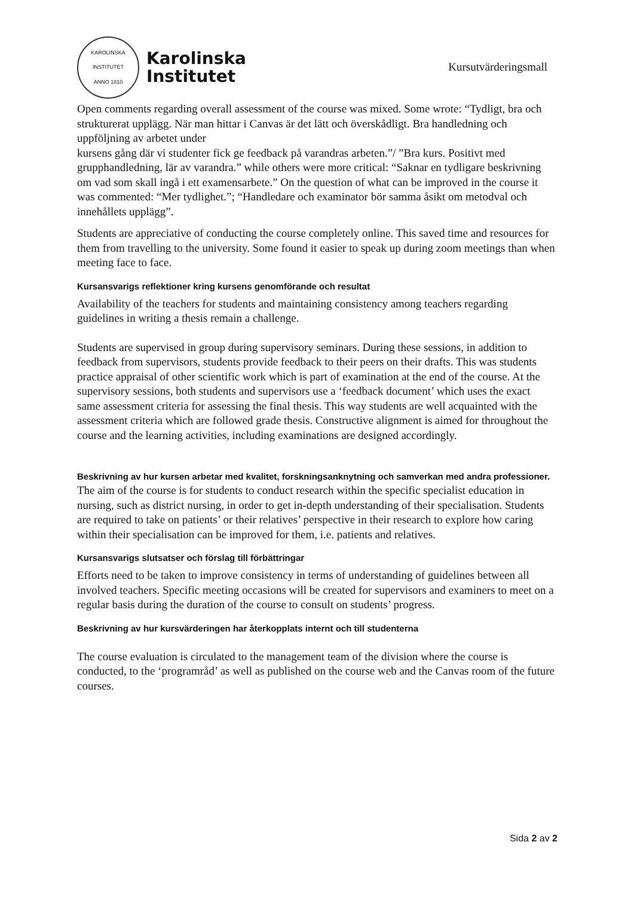KAROLINSKA INSTITUTET
ANNO 1810
Karolinska
Institutet
Kursutvärderingsmall
Open comments regarding overall assessment of the course was mixed. Some wrote: “Tydligt, bra och strukturerat upplägg. När man hittar i Canvas är det lätt och överskådligt. Bra handledning och uppföljning av arbetet under
kursens gång där vi studenter fick ge feedback på varandras arbeten.”/ ”Bra kurs. Positivt med grupphandledning, lär av varandra.” while others were more critical: “Saknar en tydligare beskrivning om vad som skall ingå i ett examensarbete.” On the question of what can be improved in the course it was commented: “Mer tydlighet.”; “Handledare och examinator bör samma åsikt om metodval och innehållets upplägg”.
Students are appreciative of conducting the course completely online. This saved time and resources for them from travelling to the university. Some found it easier to speak up during zoom meetings than when meeting face to face.
Kursansvarigs reflektioner kring kursens genomförande och resultat
Availability of the teachers for students and maintaining consistency among teachers regarding guidelines in writing a thesis remain a challenge.
Students are supervised in group during supervisory seminars. During these sessions, in addition to feedback from supervisors, students provide feedback to their peers on their drafts. This was students practice appraisal of other scientific work which is part of examination at the end of the course. At the supervisory sessions, both students and supervisors use a ‘feedback document’ which uses the exact same assessment criteria for assessing the final thesis. This way students are well acquainted with the assessment criteria which are followed grade thesis. Constructive alignment is aimed for throughout the course and the learning activities, including examinations are designed accordingly.
Beskrivning av hur kursen arbetar med kvalitet, forskningsanknytning och samverkan med andra professioner.
The aim of the course is for students to conduct research within the specific specialist education in nursing, such as district nursing, in order to get in-depth understanding of their specialisation. Students are required to take on patients’ or their relatives’ perspective in their research to explore how caring within their specialisation can be improved for them, i.e. patients and relatives.
Kursansvarigs slutsatser och förslag till förbättringar
Efforts need to be taken to improve consistency in terms of understanding of guidelines between all involved teachers. Specific meeting occasions will be created for supervisors and examiners to meet on a regular basis during the duration of the course to consult on students’ progress.
Beskrivning av hur kursvärderingen har återkopplats internt och till studenterna
The course evaluation is circulated to the management team of the division where the course is conducted, to the ‘programråd’ as well as published on the course web and the Canvas room of the future courses.
Sida 2 av 2